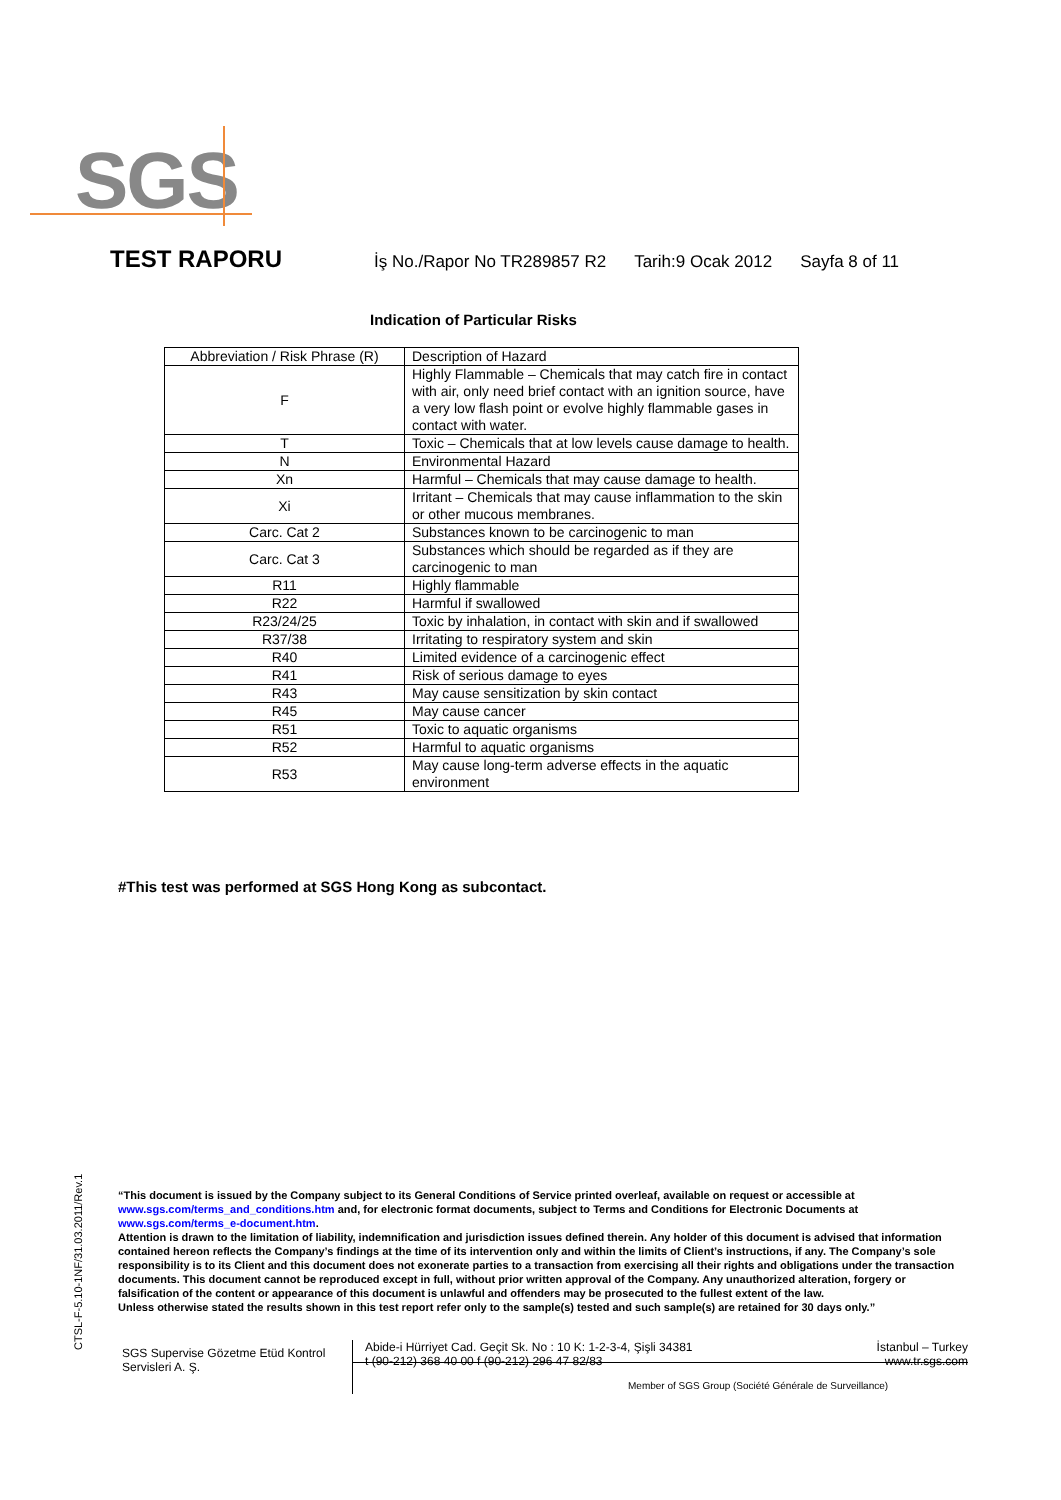SGS
TEST RAPORU İş No./Rapor No TR289857 R2 Tarih:9 Ocak 2012 Sayfa 8 of 11
Indication of Particular Risks
| Abbreviation / Risk Phrase (R) | Description of Hazard |
| --- | --- |
| F | Highly Flammable – Chemicals that may catch fire in contact with air, only need brief contact with an ignition source, have a very low flash point or evolve highly flammable gases in contact with water. |
| T | Toxic – Chemicals that at low levels cause damage to health. |
| N | Environmental Hazard |
| Xn | Harmful – Chemicals that may cause damage to health. |
| Xi | Irritant – Chemicals that may cause inflammation to the skin or other mucous membranes. |
| Carc. Cat 2 | Substances known to be carcinogenic to man |
| Carc. Cat 3 | Substances which should be regarded as if they are carcinogenic to man |
| R11 | Highly flammable |
| R22 | Harmful if swallowed |
| R23/24/25 | Toxic by inhalation, in contact with skin and if swallowed |
| R37/38 | Irritating to respiratory system and skin |
| R40 | Limited evidence of a carcinogenic effect |
| R41 | Risk of serious damage to eyes |
| R43 | May cause sensitization by skin contact |
| R45 | May cause cancer |
| R51 | Toxic to aquatic organisms |
| R52 | Harmful to aquatic organisms |
| R53 | May cause long-term adverse effects in the aquatic environment |
#This test was performed at SGS Hong Kong as subcontact.
CTSL-F-5.10-1NF/31.03.2011/Rev.1
“This document is issued by the Company subject to its General Conditions of Service printed overleaf, available on request or accessible at www.sgs.com/terms_and_conditions.htm and, for electronic format documents, subject to Terms and Conditions for Electronic Documents at www.sgs.com/terms_e-document.htm.
Attention is drawn to the limitation of liability, indemnification and jurisdiction issues defined therein. Any holder of this document is advised that information contained hereon reflects the Company’s findings at the time of its intervention only and within the limits of Client’s instructions, if any. The Company’s sole responsibility is to its Client and this document does not exonerate parties to a transaction from exercising all their rights and obligations under the transaction documents. This document cannot be reproduced except in full, without prior written approval of the Company. Any unauthorized alteration, forgery or falsification of the content or appearance of this document is unlawful and offenders may be prosecuted to the fullest extent of the law.
Unless otherwise stated the results shown in this test report refer only to the sample(s) tested and such sample(s) are retained for 30 days only.”
SGS Supervise Gözetme Etüd Kontrol Servisleri A. Ş.
Abide-i Hürriyet Cad. Geçit Sk. No : 10 K: 1-2-3-4, Şişli 34381 İstanbul – Turkey
t (90-212) 368 40 00 f (90-212) 296 47 82/83 www.tr.sgs.com
Member of SGS Group (Société Générale de Surveillance)